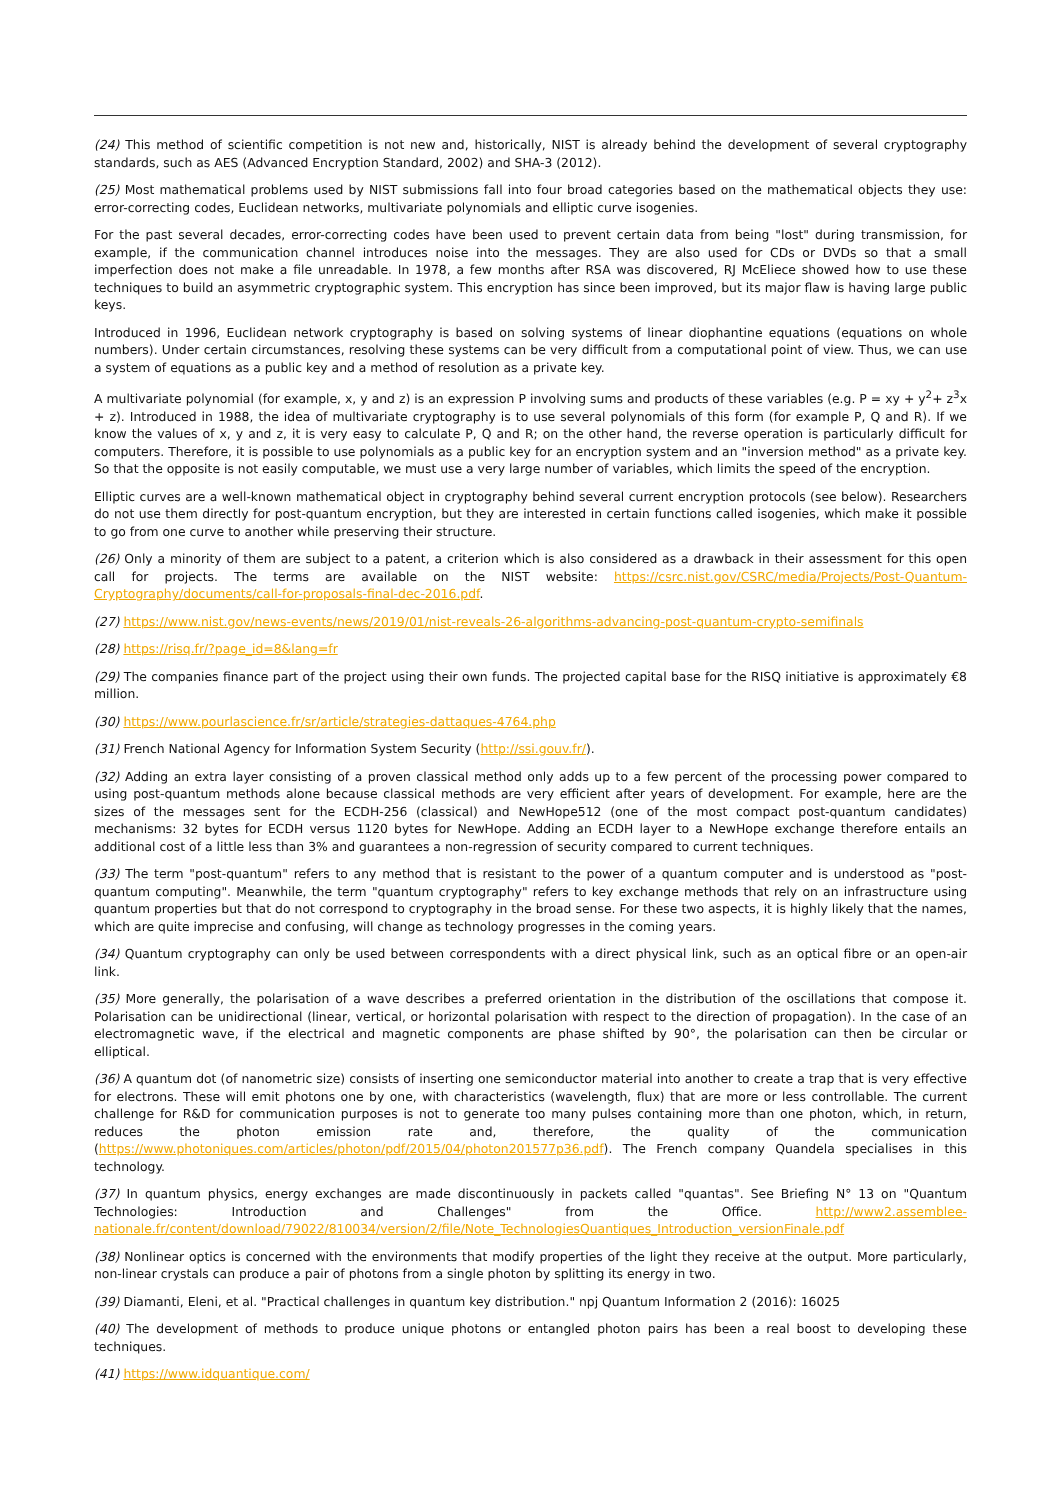(24) This method of scientific competition is not new and, historically, NIST is already behind the development of several cryptography standards, such as AES (Advanced Encryption Standard, 2002) and SHA-3 (2012).
(25) Most mathematical problems used by NIST submissions fall into four broad categories based on the mathematical objects they use: error-correcting codes, Euclidean networks, multivariate polynomials and elliptic curve isogenies.
For the past several decades, error-correcting codes have been used to prevent certain data from being "lost" during transmission, for example, if the communication channel introduces noise into the messages. They are also used for CDs or DVDs so that a small imperfection does not make a file unreadable. In 1978, a few months after RSA was discovered, RJ McEliece showed how to use these techniques to build an asymmetric cryptographic system. This encryption has since been improved, but its major flaw is having large public keys.
Introduced in 1996, Euclidean network cryptography is based on solving systems of linear diophantine equations (equations on whole numbers). Under certain circumstances, resolving these systems can be very difficult from a computational point of view. Thus, we can use a system of equations as a public key and a method of resolution as a private key.
A multivariate polynomial (for example, x, y and z) is an expression P involving sums and products of these variables (e.g. P = xy + y<sup>2</sup>+ z<sup>3</sup>x + z). Introduced in 1988, the idea of multivariate cryptography is to use several polynomials of this form (for example P, Q and R). If we know the values of x, y and z, it is very easy to calculate P, Q and R; on the other hand, the reverse operation is particularly difficult for computers. Therefore, it is possible to use polynomials as a public key for an encryption system and an "inversion method" as a private key. So that the opposite is not easily computable, we must use a very large number of variables, which limits the speed of the encryption.
Elliptic curves are a well-known mathematical object in cryptography behind several current encryption protocols (see below). Researchers do not use them directly for post-quantum encryption, but they are interested in certain functions called isogenies, which make it possible to go from one curve to another while preserving their structure.
(26) Only a minority of them are subject to a patent, a criterion which is also considered as a drawback in their assessment for this open call for projects. The terms are available on the NIST website: https://csrc.nist.gov/CSRC/media/Projects/Post-Quantum-Cryptography/documents/call-for-proposals-final-dec-2016.pdf.
(27) https://www.nist.gov/news-events/news/2019/01/nist-reveals-26-algorithms-advancing-post-quantum-crypto-semifinals
(28) https://risq.fr/?page_id=8&lang=fr
(29) The companies finance part of the project using their own funds. The projected capital base for the RISQ initiative is approximately €8 million.
(30) https://www.pourlascience.fr/sr/article/strategies-dattaques-4764.php
(31) French National Agency for Information System Security (http://ssi.gouv.fr/).
(32) Adding an extra layer consisting of a proven classical method only adds up to a few percent of the processing power compared to using post-quantum methods alone because classical methods are very efficient after years of development. For example, here are the sizes of the messages sent for the ECDH-256 (classical) and NewHope512 (one of the most compact post-quantum candidates) mechanisms: 32 bytes for ECDH versus 1120 bytes for NewHope. Adding an ECDH layer to a NewHope exchange therefore entails an additional cost of a little less than 3% and guarantees a non-regression of security compared to current techniques.
(33) The term "post-quantum" refers to any method that is resistant to the power of a quantum computer and is understood as "post-quantum computing". Meanwhile, the term "quantum cryptography" refers to key exchange methods that rely on an infrastructure using quantum properties but that do not correspond to cryptography in the broad sense. For these two aspects, it is highly likely that the names, which are quite imprecise and confusing, will change as technology progresses in the coming years.
(34) Quantum cryptography can only be used between correspondents with a direct physical link, such as an optical fibre or an open-air link.
(35) More generally, the polarisation of a wave describes a preferred orientation in the distribution of the oscillations that compose it. Polarisation can be unidirectional (linear, vertical, or horizontal polarisation with respect to the direction of propagation). In the case of an electromagnetic wave, if the electrical and magnetic components are phase shifted by 90°, the polarisation can then be circular or elliptical.
(36) A quantum dot (of nanometric size) consists of inserting one semiconductor material into another to create a trap that is very effective for electrons. These will emit photons one by one, with characteristics (wavelength, flux) that are more or less controllable. The current challenge for R&D for communication purposes is not to generate too many pulses containing more than one photon, which, in return, reduces the photon emission rate and, therefore, the quality of the communication (https://www.photoniques.com/articles/photon/pdf/2015/04/photon201577p36.pdf). The French company Quandela specialises in this technology.
(37) In quantum physics, energy exchanges are made discontinuously in packets called "quantas". See Briefing N° 13 on "Quantum Technologies: Introduction and Challenges" from the Office. http://www2.assemblee-nationale.fr/content/download/79022/810034/version/2/file/Note_TechnologiesQuantiques_Introduction_versionFinale.pdf
(38) Nonlinear optics is concerned with the environments that modify properties of the light they receive at the output. More particularly, non-linear crystals can produce a pair of photons from a single photon by splitting its energy in two.
(39) Diamanti, Eleni, et al. "Practical challenges in quantum key distribution." npj Quantum Information 2 (2016): 16025
(40) The development of methods to produce unique photons or entangled photon pairs has been a real boost to developing these techniques.
(41) https://www.idquantique.com/